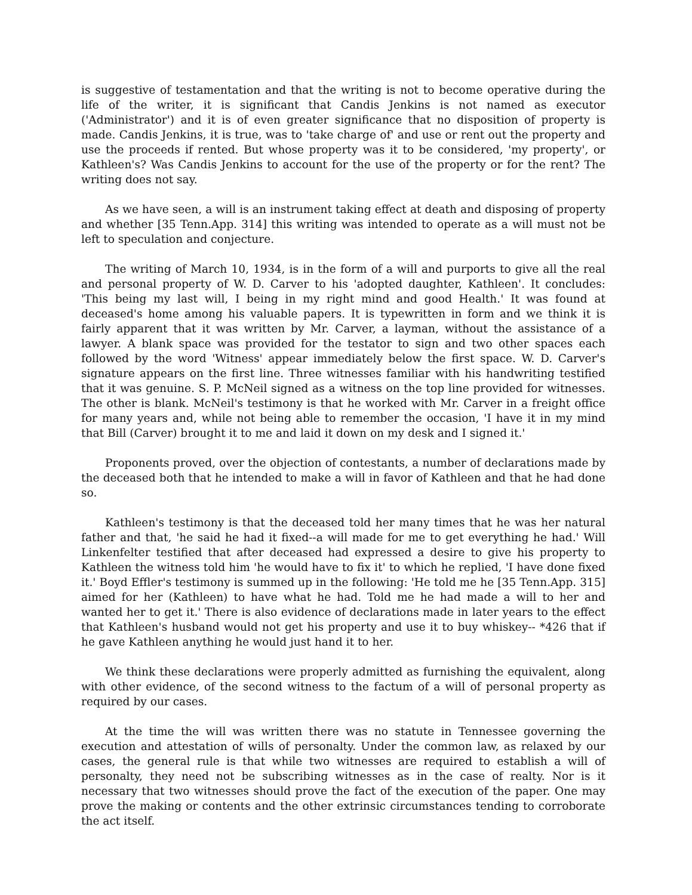is suggestive of testamentation and that the writing is not to become operative during the life of the writer, it is significant that Candis Jenkins is not named as executor ('Administrator') and it is of even greater significance that no disposition of property is made. Candis Jenkins, it is true, was to 'take charge of' and use or rent out the property and use the proceeds if rented. But whose property was it to be considered, 'my property', or Kathleen's? Was Candis Jenkins to account for the use of the property or for the rent? The writing does not say.
As we have seen, a will is an instrument taking effect at death and disposing of property and whether [35 Tenn.App. 314] this writing was intended to operate as a will must not be left to speculation and conjecture.
The writing of March 10, 1934, is in the form of a will and purports to give all the real and personal property of W. D. Carver to his 'adopted daughter, Kathleen'. It concludes: 'This being my last will, I being in my right mind and good Health.' It was found at deceased's home among his valuable papers. It is typewritten in form and we think it is fairly apparent that it was written by Mr. Carver, a layman, without the assistance of a lawyer. A blank space was provided for the testator to sign and two other spaces each followed by the word 'Witness' appear immediately below the first space. W. D. Carver's signature appears on the first line. Three witnesses familiar with his handwriting testified that it was genuine. S. P. McNeil signed as a witness on the top line provided for witnesses. The other is blank. McNeil's testimony is that he worked with Mr. Carver in a freight office for many years and, while not being able to remember the occasion, 'I have it in my mind that Bill (Carver) brought it to me and laid it down on my desk and I signed it.'
Proponents proved, over the objection of contestants, a number of declarations made by the deceased both that he intended to make a will in favor of Kathleen and that he had done so.
Kathleen's testimony is that the deceased told her many times that he was her natural father and that, 'he said he had it fixed--a will made for me to get everything he had.' Will Linkenfelter testified that after deceased had expressed a desire to give his property to Kathleen the witness told him 'he would have to fix it' to which he replied, 'I have done fixed it.' Boyd Effler's testimony is summed up in the following: 'He told me he [35 Tenn.App. 315] aimed for her (Kathleen) to have what he had. Told me he had made a will to her and wanted her to get it.' There is also evidence of declarations made in later years to the effect that Kathleen's husband would not get his property and use it to buy whiskey-- *426 that if he gave Kathleen anything he would just hand it to her.
We think these declarations were properly admitted as furnishing the equivalent, along with other evidence, of the second witness to the factum of a will of personal property as required by our cases.
At the time the will was written there was no statute in Tennessee governing the execution and attestation of wills of personalty. Under the common law, as relaxed by our cases, the general rule is that while two witnesses are required to establish a will of personalty, they need not be subscribing witnesses as in the case of realty. Nor is it necessary that two witnesses should prove the fact of the execution of the paper. One may prove the making or contents and the other extrinsic circumstances tending to corroborate the act itself.